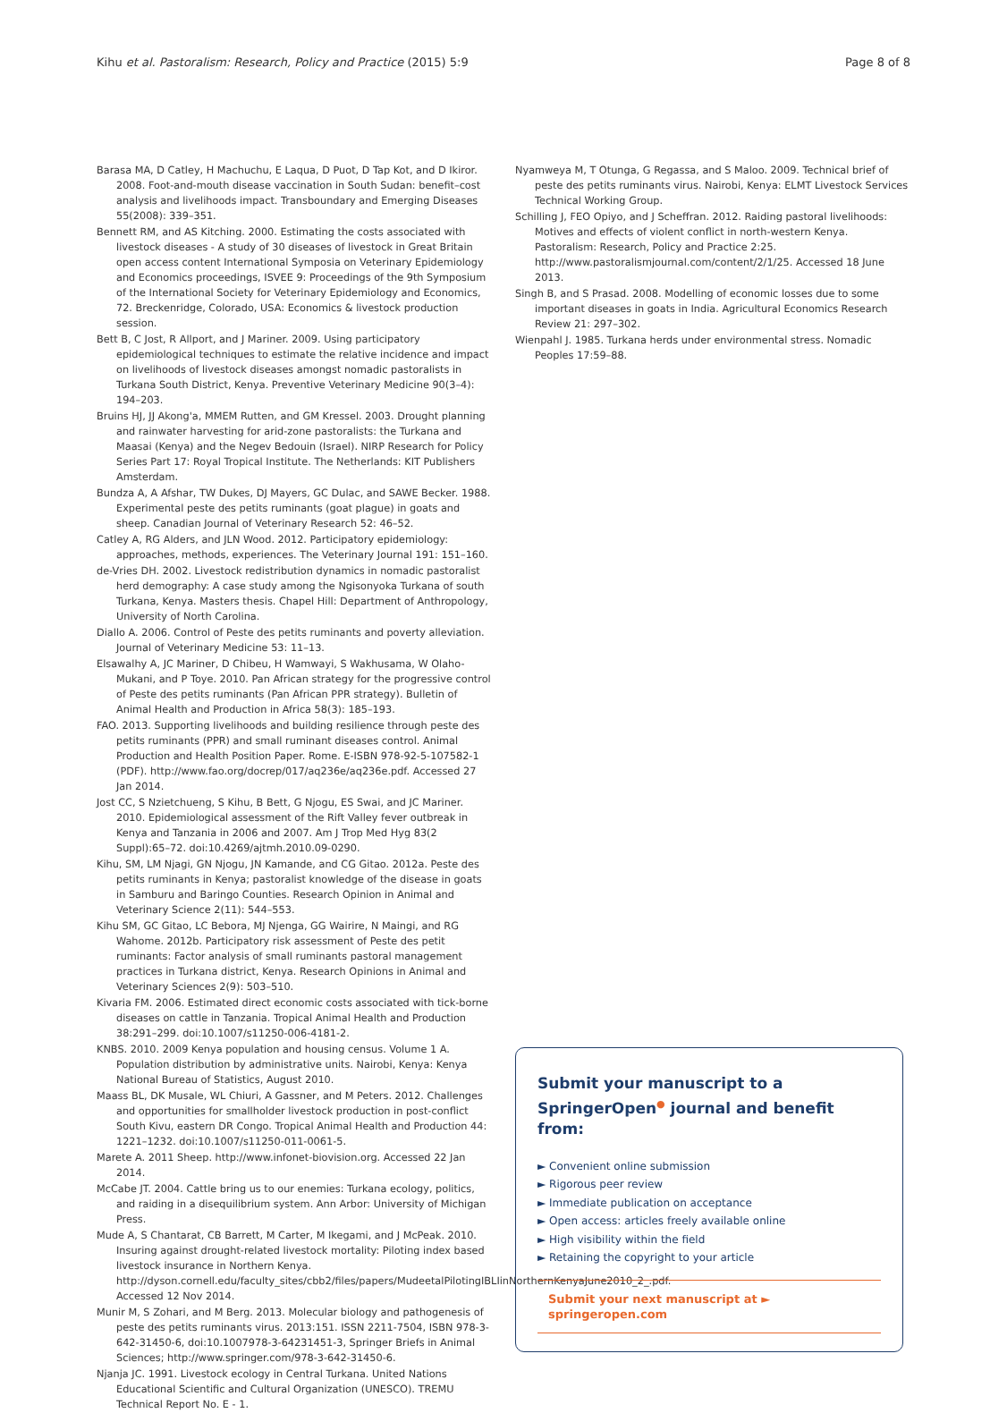Kihu et al. Pastoralism: Research, Policy and Practice (2015) 5:9 Page 8 of 8
Barasa MA, D Catley, H Machuchu, E Laqua, D Puot, D Tap Kot, and D Ikiror. 2008. Foot-and-mouth disease vaccination in South Sudan: benefit–cost analysis and livelihoods impact. Transboundary and Emerging Diseases 55(2008): 339–351.
Bennett RM, and AS Kitching. 2000. Estimating the costs associated with livestock diseases - A study of 30 diseases of livestock in Great Britain open access content International Symposia on Veterinary Epidemiology and Economics proceedings, ISVEE 9: Proceedings of the 9th Symposium of the International Society for Veterinary Epidemiology and Economics, 72. Breckenridge, Colorado, USA: Economics & livestock production session.
Bett B, C Jost, R Allport, and J Mariner. 2009. Using participatory epidemiological techniques to estimate the relative incidence and impact on livelihoods of livestock diseases amongst nomadic pastoralists in Turkana South District, Kenya. Preventive Veterinary Medicine 90(3–4): 194–203.
Bruins HJ, JJ Akong'a, MMEM Rutten, and GM Kressel. 2003. Drought planning and rainwater harvesting for arid-zone pastoralists: the Turkana and Maasai (Kenya) and the Negev Bedouin (Israel). NIRP Research for Policy Series Part 17: Royal Tropical Institute. The Netherlands: KIT Publishers Amsterdam.
Bundza A, A Afshar, TW Dukes, DJ Mayers, GC Dulac, and SAWE Becker. 1988. Experimental peste des petits ruminants (goat plague) in goats and sheep. Canadian Journal of Veterinary Research 52: 46–52.
Catley A, RG Alders, and JLN Wood. 2012. Participatory epidemiology: approaches, methods, experiences. The Veterinary Journal 191: 151–160.
de-Vries DH. 2002. Livestock redistribution dynamics in nomadic pastoralist herd demography: A case study among the Ngisonyoka Turkana of south Turkana, Kenya. Masters thesis. Chapel Hill: Department of Anthropology, University of North Carolina.
Diallo A. 2006. Control of Peste des petits ruminants and poverty alleviation. Journal of Veterinary Medicine 53: 11–13.
Elsawalhy A, JC Mariner, D Chibeu, H Wamwayi, S Wakhusama, W Olaho-Mukani, and P Toye. 2010. Pan African strategy for the progressive control of Peste des petits ruminants (Pan African PPR strategy). Bulletin of Animal Health and Production in Africa 58(3): 185–193.
FAO. 2013. Supporting livelihoods and building resilience through peste des petits ruminants (PPR) and small ruminant diseases control. Animal Production and Health Position Paper. Rome. E-ISBN 978-92-5-107582-1 (PDF). http://www.fao.org/docrep/017/aq236e/aq236e.pdf. Accessed 27 Jan 2014.
Jost CC, S Nzietchueng, S Kihu, B Bett, G Njogu, ES Swai, and JC Mariner. 2010. Epidemiological assessment of the Rift Valley fever outbreak in Kenya and Tanzania in 2006 and 2007. Am J Trop Med Hyg 83(2 Suppl):65–72. doi:10.4269/ajtmh.2010.09-0290.
Kihu, SM, LM Njagi, GN Njogu, JN Kamande, and CG Gitao. 2012a. Peste des petits ruminants in Kenya; pastoralist knowledge of the disease in goats in Samburu and Baringo Counties. Research Opinion in Animal and Veterinary Science 2(11): 544–553.
Kihu SM, GC Gitao, LC Bebora, MJ Njenga, GG Wairire, N Maingi, and RG Wahome. 2012b. Participatory risk assessment of Peste des petit ruminants: Factor analysis of small ruminants pastoral management practices in Turkana district, Kenya. Research Opinions in Animal and Veterinary Sciences 2(9): 503–510.
Kivaria FM. 2006. Estimated direct economic costs associated with tick-borne diseases on cattle in Tanzania. Tropical Animal Health and Production 38:291–299. doi:10.1007/s11250-006-4181-2.
KNBS. 2010. 2009 Kenya population and housing census. Volume 1 A. Population distribution by administrative units. Nairobi, Kenya: Kenya National Bureau of Statistics, August 2010.
Maass BL, DK Musale, WL Chiuri, A Gassner, and M Peters. 2012. Challenges and opportunities for smallholder livestock production in post-conflict South Kivu, eastern DR Congo. Tropical Animal Health and Production 44: 1221–1232. doi:10.1007/s11250-011-0061-5.
Marete A. 2011 Sheep. http://www.infonet-biovision.org. Accessed 22 Jan 2014.
McCabe JT. 2004. Cattle bring us to our enemies: Turkana ecology, politics, and raiding in a disequilibrium system. Ann Arbor: University of Michigan Press.
Mude A, S Chantarat, CB Barrett, M Carter, M Ikegami, and J McPeak. 2010. Insuring against drought-related livestock mortality: Piloting index based livestock insurance in Northern Kenya. http://dyson.cornell.edu/faculty_sites/cbb2/files/papers/MudeetalPilotingIBLIinNorthernKenyaJune2010_2_.pdf. Accessed 12 Nov 2014.
Munir M, S Zohari, and M Berg. 2013. Molecular biology and pathogenesis of peste des petits ruminants virus. 2013:151. ISSN 2211-7504, ISBN 978-3-642-31450-6, doi:10.1007978-3-64231451-3, Springer Briefs in Animal Sciences; http://www.springer.com/978-3-642-31450-6.
Njanja JC. 1991. Livestock ecology in Central Turkana. United Nations Educational Scientific and Cultural Organization (UNESCO). TREMU Technical Report No. E - 1.
Nyamweya M, T Otunga, G Regassa, and S Maloo. 2009. Technical brief of peste des petits ruminants virus. Nairobi, Kenya: ELMT Livestock Services Technical Working Group.
Schilling J, FEO Opiyo, and J Scheffran. 2012. Raiding pastoral livelihoods: Motives and effects of violent conflict in north-western Kenya. Pastoralism: Research, Policy and Practice 2:25. http://www.pastoralismjournal.com/content/2/1/25. Accessed 18 June 2013.
Singh B, and S Prasad. 2008. Modelling of economic losses due to some important diseases in goats in India. Agricultural Economics Research Review 21: 297–302.
Wienpahl J. 1985. Turkana herds under environmental stress. Nomadic Peoples 17:59–88.
Submit your manuscript to a SpringerOpen<sup>●</sup> journal and benefit from:
► Convenient online submission
► Rigorous peer review
► Immediate publication on acceptance
► Open access: articles freely available online
► High visibility within the field
► Retaining the copyright to your article
Submit your next manuscript at ► springeropen.com